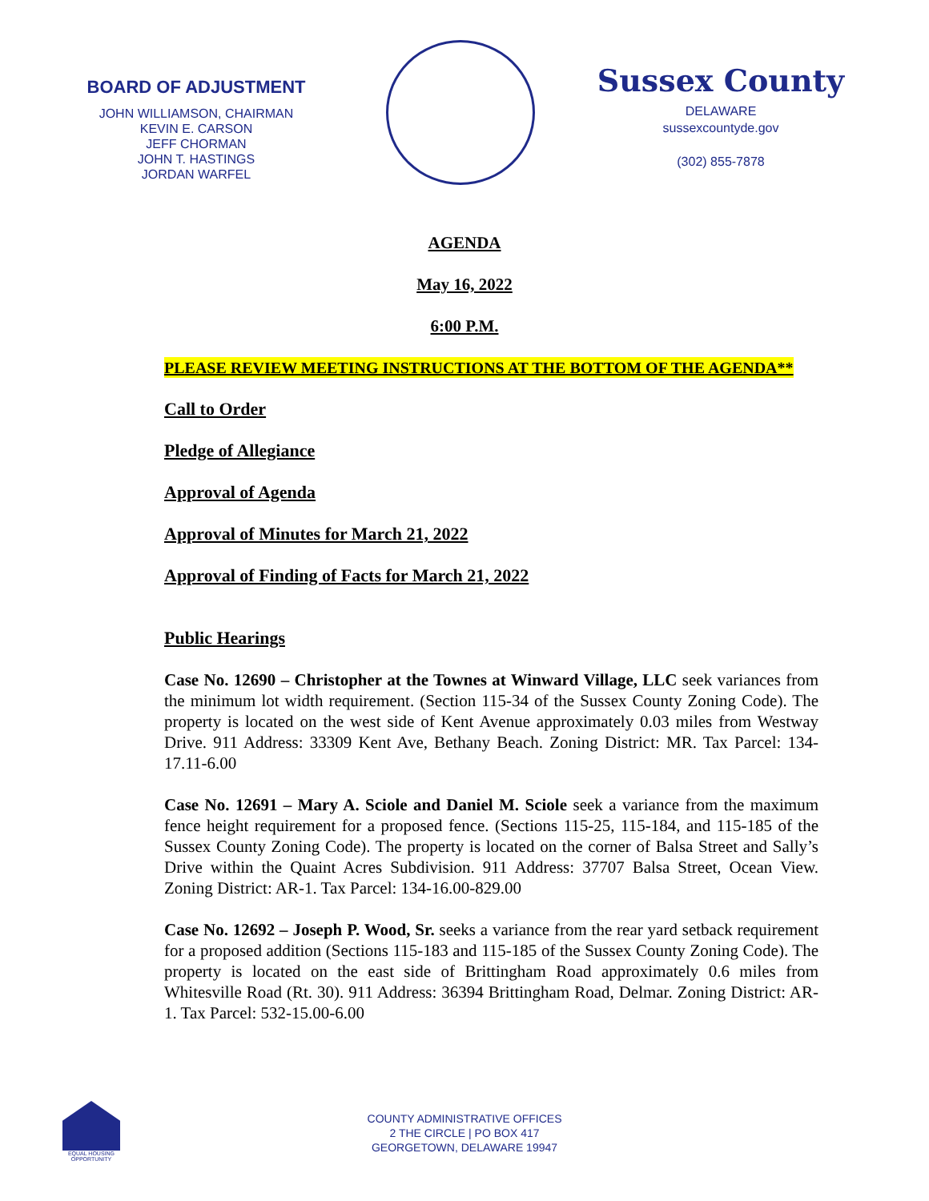BOARD OF ADJUSTMENT
JOHN WILLIAMSON, CHAIRMAN
KEVIN E. CARSON
JEFF CHORMAN
JOHN T. HASTINGS
JORDAN WARFEL
Sussex County
DELAWARE
sussexcountyde.gov
(302) 855-7878
AGENDA
May 16, 2022
6:00 P.M.
PLEASE REVIEW MEETING INSTRUCTIONS AT THE BOTTOM OF THE AGENDA**
Call to Order
Pledge of Allegiance
Approval of Agenda
Approval of Minutes for March 21, 2022
Approval of Finding of Facts for March 21, 2022
Public Hearings
Case No. 12690 – Christopher at the Townes at Winward Village, LLC seek variances from the minimum lot width requirement. (Section 115-34 of the Sussex County Zoning Code). The property is located on the west side of Kent Avenue approximately 0.03 miles from Westway Drive. 911 Address: 33309 Kent Ave, Bethany Beach. Zoning District: MR. Tax Parcel: 134-17.11-6.00
Case No. 12691 – Mary A. Sciole and Daniel M. Sciole seek a variance from the maximum fence height requirement for a proposed fence. (Sections 115-25, 115-184, and 115-185 of the Sussex County Zoning Code). The property is located on the corner of Balsa Street and Sally’s Drive within the Quaint Acres Subdivision. 911 Address: 37707 Balsa Street, Ocean View. Zoning District: AR-1. Tax Parcel: 134-16.00-829.00
Case No. 12692 – Joseph P. Wood, Sr. seeks a variance from the rear yard setback requirement for a proposed addition (Sections 115-183 and 115-185 of the Sussex County Zoning Code). The property is located on the east side of Brittingham Road approximately 0.6 miles from Whitesville Road (Rt. 30). 911 Address: 36394 Brittingham Road, Delmar. Zoning District: AR-1. Tax Parcel: 532-15.00-6.00
EQUAL HOUSING OPPORTUNITY
COUNTY ADMINISTRATIVE OFFICES
2 THE CIRCLE | PO BOX 417
GEORGETOWN, DELAWARE 19947